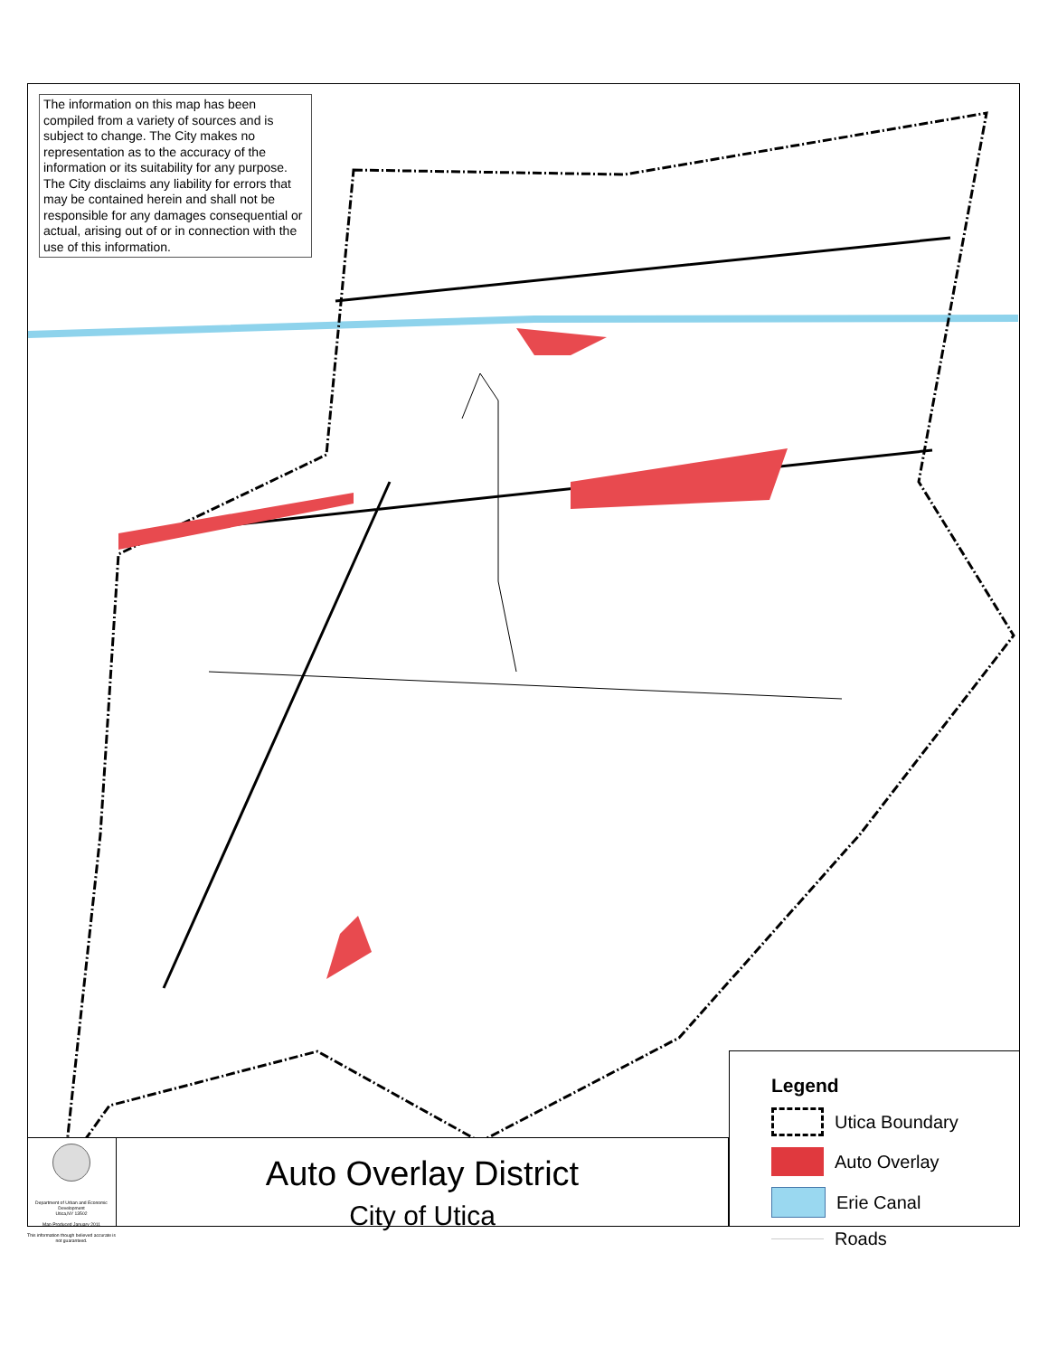The information on this map has been compiled from a variety of sources and is subject to change. The City makes no representation as to the accuracy of the information or its suitability for any purpose. The City disclaims any liability for errors that may be contained herein and shall not be responsible for any damages consequential or actual, arising out of or in connection with the use of this information.
Department of Urban and Economic Development
Utica,NY 13502
Map Produced January 2011
This information though believed accurate is not guaranteed.
Auto Overlay District
City of Utica
Legend
Utica Boundary
Auto Overlay
Erie Canal
Roads